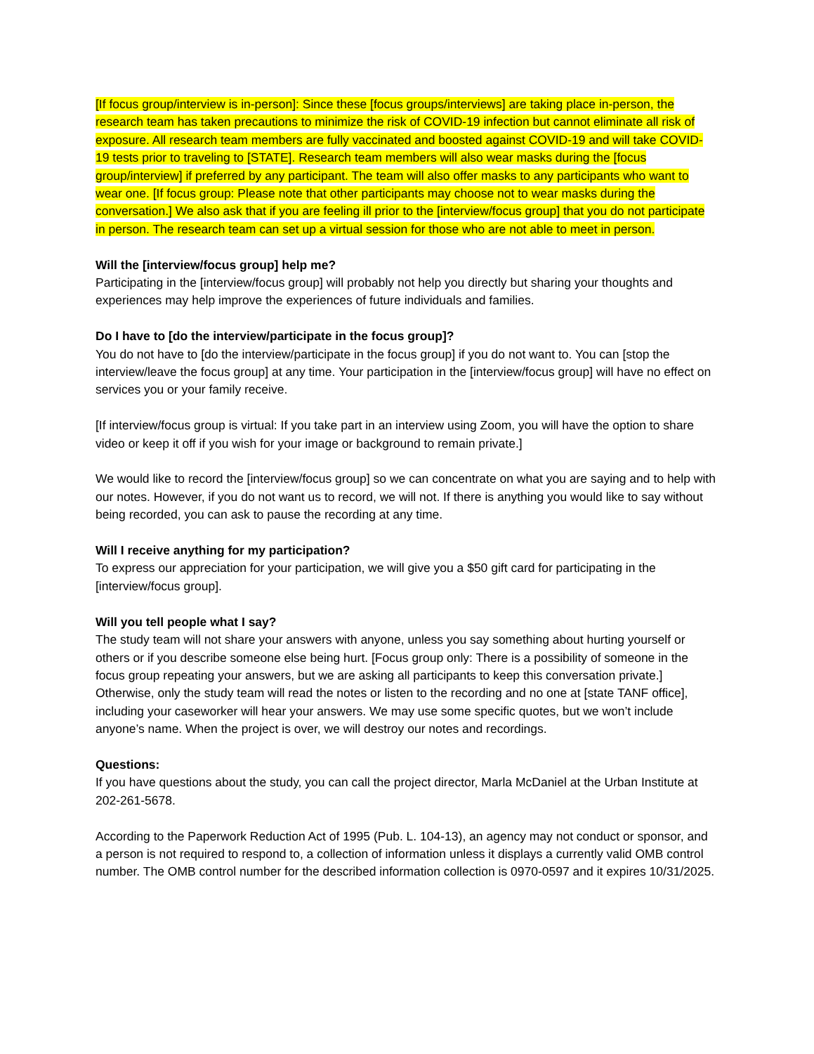[If focus group/interview is in-person]: Since these [focus groups/interviews] are taking place in-person, the research team has taken precautions to minimize the risk of COVID-19 infection but cannot eliminate all risk of exposure. All research team members are fully vaccinated and boosted against COVID-19 and will take COVID-19 tests prior to traveling to [STATE]. Research team members will also wear masks during the [focus group/interview] if preferred by any participant. The team will also offer masks to any participants who want to wear one. [If focus group: Please note that other participants may choose not to wear masks during the conversation.] We also ask that if you are feeling ill prior to the [interview/focus group] that you do not participate in person. The research team can set up a virtual session for those who are not able to meet in person.
Will the [interview/focus group] help me?
Participating in the [interview/focus group] will probably not help you directly but sharing your thoughts and experiences may help improve the experiences of future individuals and families.
Do I have to [do the interview/participate in the focus group]?
You do not have to [do the interview/participate in the focus group] if you do not want to. You can [stop the interview/leave the focus group] at any time. Your participation in the [interview/focus group] will have no effect on services you or your family receive.
[If interview/focus group is virtual: If you take part in an interview using Zoom, you will have the option to share video or keep it off if you wish for your image or background to remain private.]
We would like to record the [interview/focus group] so we can concentrate on what you are saying and to help with our notes. However, if you do not want us to record, we will not. If there is anything you would like to say without being recorded, you can ask to pause the recording at any time.
Will I receive anything for my participation?
To express our appreciation for your participation, we will give you a $50 gift card for participating in the [interview/focus group].
Will you tell people what I say?
The study team will not share your answers with anyone, unless you say something about hurting yourself or others or if you describe someone else being hurt. [Focus group only: There is a possibility of someone in the focus group repeating your answers, but we are asking all participants to keep this conversation private.] Otherwise, only the study team will read the notes or listen to the recording and no one at [state TANF office], including your caseworker will hear your answers. We may use some specific quotes, but we won’t include anyone’s name. When the project is over, we will destroy our notes and recordings.
Questions:
If you have questions about the study, you can call the project director, Marla McDaniel at the Urban Institute at 202-261-5678.
According to the Paperwork Reduction Act of 1995 (Pub. L. 104-13), an agency may not conduct or sponsor, and a person is not required to respond to, a collection of information unless it displays a currently valid OMB control number. The OMB control number for the described information collection is 0970-0597 and it expires 10/31/2025.